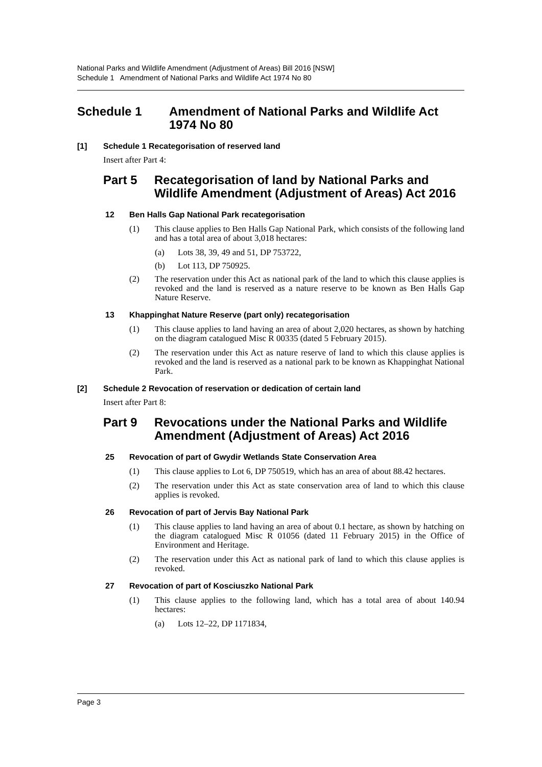National Parks and Wildlife Amendment (Adjustment of Areas) Bill 2016 [NSW]
Schedule 1 Amendment of National Parks and Wildlife Act 1974 No 80
Schedule 1 Amendment of National Parks and Wildlife Act 1974 No 80
[1] Schedule 1 Recategorisation of reserved land
Insert after Part 4:
Part 5 Recategorisation of land by National Parks and Wildlife Amendment (Adjustment of Areas) Act 2016
12 Ben Halls Gap National Park recategorisation
(1) This clause applies to Ben Halls Gap National Park, which consists of the following land and has a total area of about 3,018 hectares:
(a) Lots 38, 39, 49 and 51, DP 753722,
(b) Lot 113, DP 750925.
(2) The reservation under this Act as national park of the land to which this clause applies is revoked and the land is reserved as a nature reserve to be known as Ben Halls Gap Nature Reserve.
13 Khappinghat Nature Reserve (part only) recategorisation
(1) This clause applies to land having an area of about 2,020 hectares, as shown by hatching on the diagram catalogued Misc R 00335 (dated 5 February 2015).
(2) The reservation under this Act as nature reserve of land to which this clause applies is revoked and the land is reserved as a national park to be known as Khappinghat National Park.
[2] Schedule 2 Revocation of reservation or dedication of certain land
Insert after Part 8:
Part 9 Revocations under the National Parks and Wildlife Amendment (Adjustment of Areas) Act 2016
25 Revocation of part of Gwydir Wetlands State Conservation Area
(1) This clause applies to Lot 6, DP 750519, which has an area of about 88.42 hectares.
(2) The reservation under this Act as state conservation area of land to which this clause applies is revoked.
26 Revocation of part of Jervis Bay National Park
(1) This clause applies to land having an area of about 0.1 hectare, as shown by hatching on the diagram catalogued Misc R 01056 (dated 11 February 2015) in the Office of Environment and Heritage.
(2) The reservation under this Act as national park of land to which this clause applies is revoked.
27 Revocation of part of Kosciuszko National Park
(1) This clause applies to the following land, which has a total area of about 140.94 hectares:
(a) Lots 12–22, DP 1171834,
Page 3